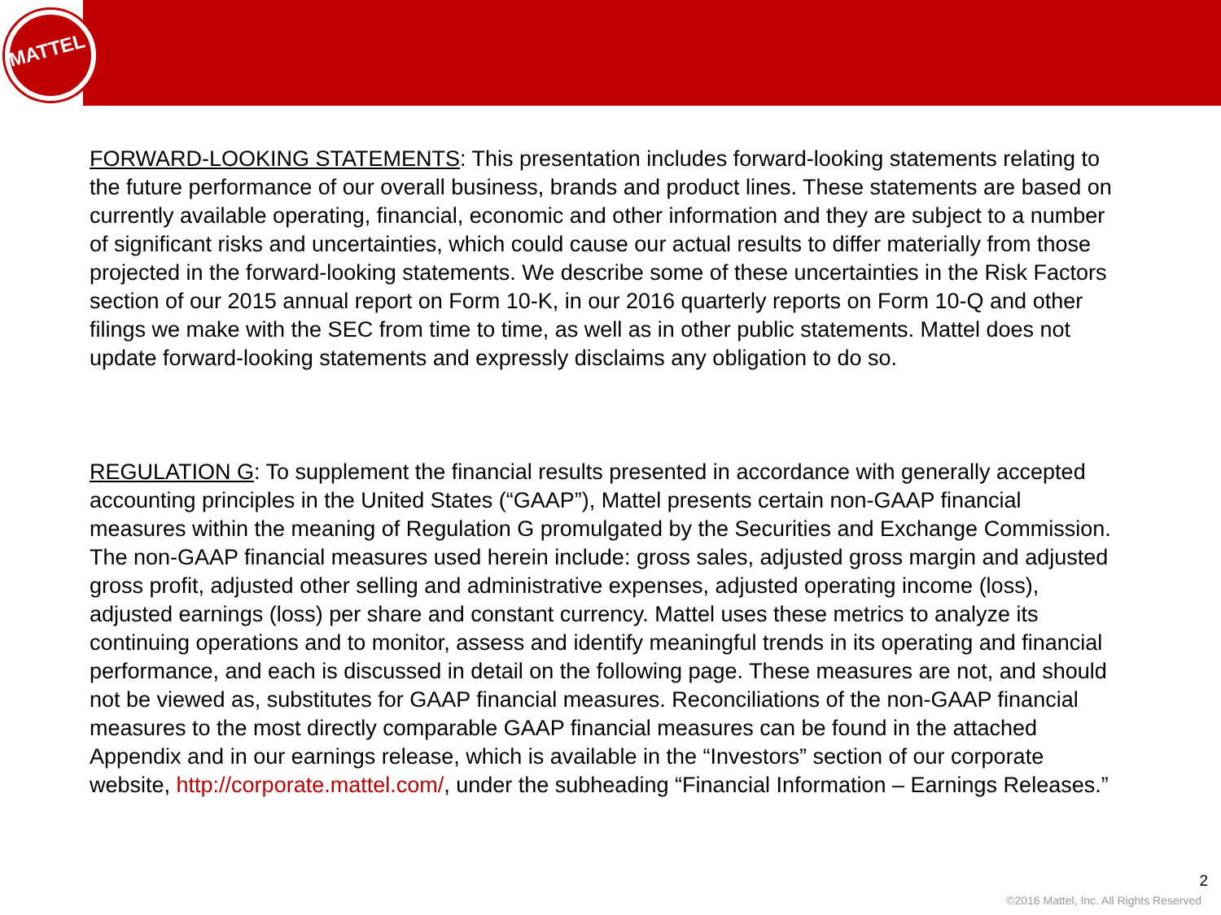MATTEL
FORWARD-LOOKING STATEMENTS: This presentation includes forward-looking statements relating to the future performance of our overall business, brands and product lines. These statements are based on currently available operating, financial, economic and other information and they are subject to a number of significant risks and uncertainties, which could cause our actual results to differ materially from those projected in the forward-looking statements. We describe some of these uncertainties in the Risk Factors section of our 2015 annual report on Form 10-K, in our 2016 quarterly reports on Form 10-Q and other filings we make with the SEC from time to time, as well as in other public statements. Mattel does not update forward-looking statements and expressly disclaims any obligation to do so.
REGULATION G: To supplement the financial results presented in accordance with generally accepted accounting principles in the United States (“GAAP”), Mattel presents certain non-GAAP financial measures within the meaning of Regulation G promulgated by the Securities and Exchange Commission. The non-GAAP financial measures used herein include: gross sales, adjusted gross margin and adjusted gross profit, adjusted other selling and administrative expenses, adjusted operating income (loss), adjusted earnings (loss) per share and constant currency. Mattel uses these metrics to analyze its continuing operations and to monitor, assess and identify meaningful trends in its operating and financial performance, and each is discussed in detail on the following page. These measures are not, and should not be viewed as, substitutes for GAAP financial measures. Reconciliations of the non-GAAP financial measures to the most directly comparable GAAP financial measures can be found in the attached Appendix and in our earnings release, which is available in the “Investors” section of our corporate website, http://corporate.mattel.com/, under the subheading “Financial Information – Earnings Releases.”
2
©2016 Mattel, Inc. All Rights Reserved